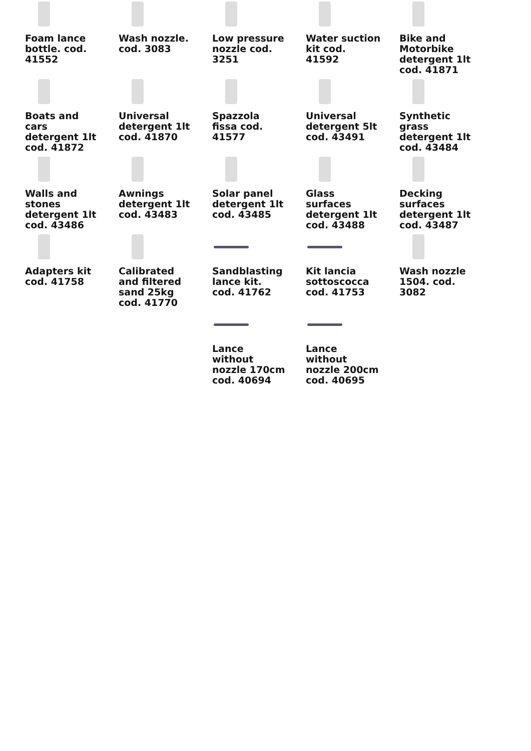Foam lance bottle. cod. 41552
Wash nozzle. cod. 3083
Low pressure nozzle cod. 3251
Water suction kit cod. 41592
Bike and Motorbike detergent 1lt cod. 41871
Boats and cars detergent 1lt cod. 41872
Universal detergent 1lt cod. 41870
Spazzola fissa cod. 41577
Universal detergent 5lt cod. 43491
Synthetic grass detergent 1lt cod. 43484
Walls and stones detergent 1lt cod. 43486
Awnings detergent 1lt cod. 43483
Solar panel detergent 1lt cod. 43485
Glass surfaces detergent 1lt cod. 43488
Decking surfaces detergent 1lt cod. 43487
Adapters kit cod. 41758
Calibrated and filtered sand 25kg cod. 41770
Sandblasting lance kit. cod. 41762
Kit lancia sottoscocca cod. 41753
Wash nozzle 1504. cod. 3082
Lance without nozzle 170cm cod. 40694
Lance without nozzle 200cm cod. 40695